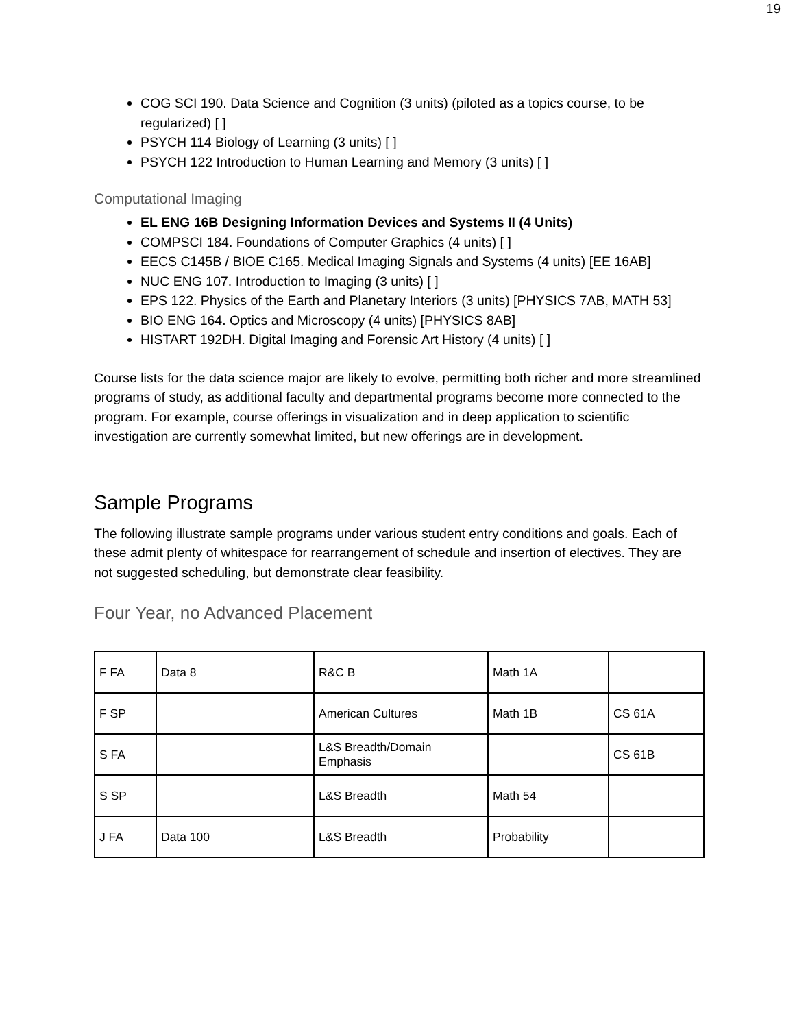19
COG SCI 190. Data Science and Cognition (3 units) (piloted as a topics course, to be regularized) [ ]
PSYCH 114 Biology of Learning (3 units) [ ]
PSYCH 122 Introduction to Human Learning and Memory (3 units) [ ]
Computational Imaging
EL ENG 16B Designing Information Devices and Systems II (4 Units)
COMPSCI 184. Foundations of Computer Graphics (4 units) [ ]
EECS C145B / BIOE C165. Medical Imaging Signals and Systems (4 units) [EE 16AB]
NUC ENG 107. Introduction to Imaging (3 units) [ ]
EPS 122. Physics of the Earth and Planetary Interiors (3 units) [PHYSICS 7AB, MATH 53]
BIO ENG 164. Optics and Microscopy (4 units) [PHYSICS 8AB]
HISTART 192DH. Digital Imaging and Forensic Art History (4 units) [ ]
Course lists for the data science major are likely to evolve, permitting both richer and more streamlined programs of study, as additional faculty and departmental programs become more connected to the program. For example, course offerings in visualization and in deep application to scientific investigation are currently somewhat limited, but new offerings are in development.
Sample Programs
The following illustrate sample programs under various student entry conditions and goals. Each of these admit plenty of whitespace for rearrangement of schedule and insertion of electives. They are not suggested scheduling, but demonstrate clear feasibility.
Four Year, no Advanced Placement
| F FA | Data 8 | R&C B | Math 1A | |
| F SP | | American Cultures | Math 1B | CS 61A |
| S FA | | L&S Breadth/Domain Emphasis | | CS 61B |
| S SP | | L&S Breadth | Math 54 | |
| J FA | Data 100 | L&S Breadth | Probability | |